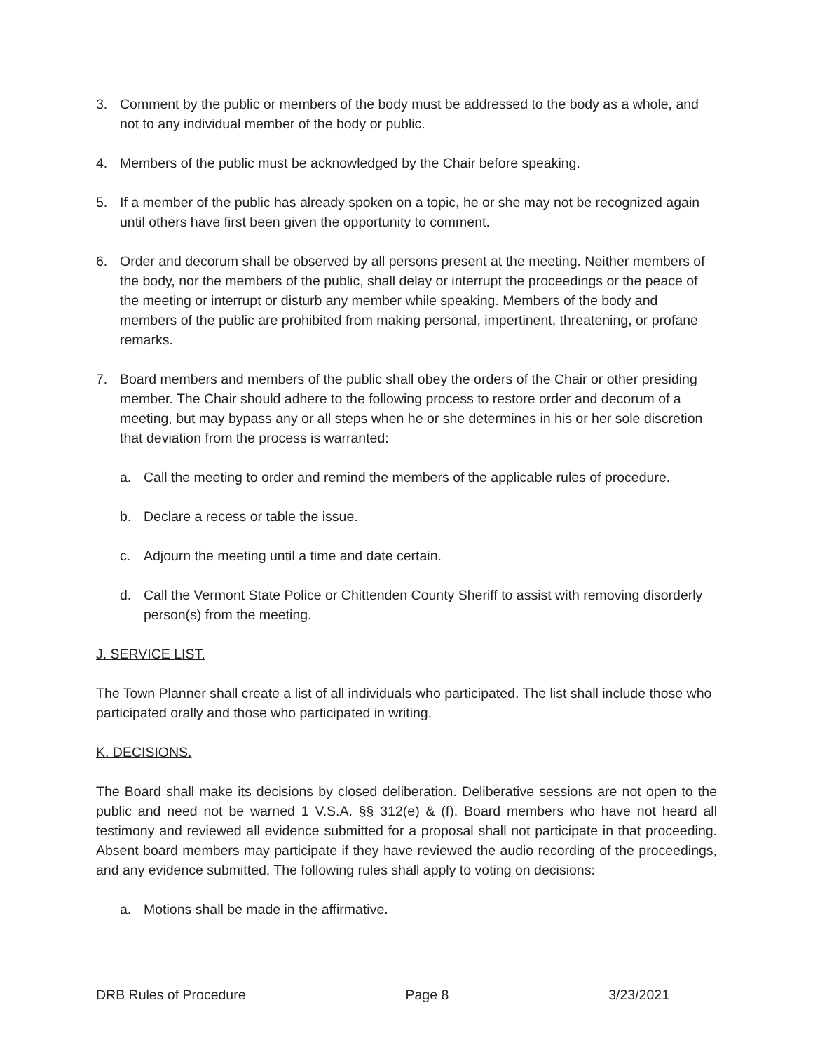3. Comment by the public or members of the body must be addressed to the body as a whole, and not to any individual member of the body or public.
4. Members of the public must be acknowledged by the Chair before speaking.
5. If a member of the public has already spoken on a topic, he or she may not be recognized again until others have first been given the opportunity to comment.
6. Order and decorum shall be observed by all persons present at the meeting. Neither members of the body, nor the members of the public, shall delay or interrupt the proceedings or the peace of the meeting or interrupt or disturb any member while speaking. Members of the body and members of the public are prohibited from making personal, impertinent, threatening, or profane remarks.
7. Board members and members of the public shall obey the orders of the Chair or other presiding member. The Chair should adhere to the following process to restore order and decorum of a meeting, but may bypass any or all steps when he or she determines in his or her sole discretion that deviation from the process is warranted:
a. Call the meeting to order and remind the members of the applicable rules of procedure.
b. Declare a recess or table the issue.
c. Adjourn the meeting until a time and date certain.
d. Call the Vermont State Police or Chittenden County Sheriff to assist with removing disorderly person(s) from the meeting.
J. SERVICE LIST.
The Town Planner shall create a list of all individuals who participated. The list shall include those who participated orally and those who participated in writing.
K. DECISIONS.
The Board shall make its decisions by closed deliberation. Deliberative sessions are not open to the public and need not be warned 1 V.S.A. §§ 312(e) & (f). Board members who have not heard all testimony and reviewed all evidence submitted for a proposal shall not participate in that proceeding. Absent board members may participate if they have reviewed the audio recording of the proceedings, and any evidence submitted. The following rules shall apply to voting on decisions:
a. Motions shall be made in the affirmative.
DRB Rules of Procedure Page 8 3/23/2021